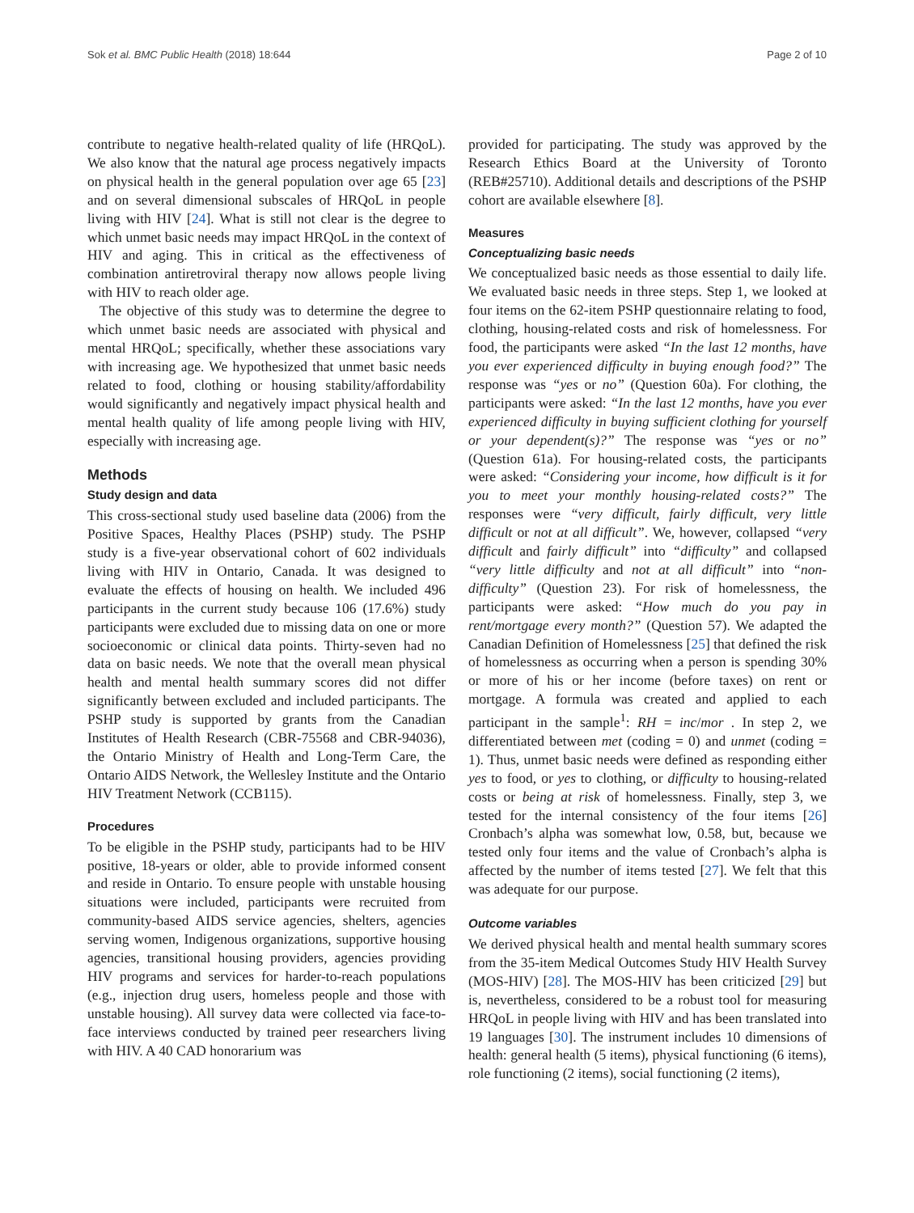Sok et al. BMC Public Health (2018) 18:644 Page 2 of 10
contribute to negative health-related quality of life (HRQoL). We also know that the natural age process negatively impacts on physical health in the general population over age 65 [23] and on several dimensional subscales of HRQoL in people living with HIV [24]. What is still not clear is the degree to which unmet basic needs may impact HRQoL in the context of HIV and aging. This in critical as the effectiveness of combination antiretroviral therapy now allows people living with HIV to reach older age.
The objective of this study was to determine the degree to which unmet basic needs are associated with physical and mental HRQoL; specifically, whether these associations vary with increasing age. We hypothesized that unmet basic needs related to food, clothing or housing stability/affordability would significantly and negatively impact physical health and mental health quality of life among people living with HIV, especially with increasing age.
Methods
Study design and data
This cross-sectional study used baseline data (2006) from the Positive Spaces, Healthy Places (PSHP) study. The PSHP study is a five-year observational cohort of 602 individuals living with HIV in Ontario, Canada. It was designed to evaluate the effects of housing on health. We included 496 participants in the current study because 106 (17.6%) study participants were excluded due to missing data on one or more socioeconomic or clinical data points. Thirty-seven had no data on basic needs. We note that the overall mean physical health and mental health summary scores did not differ significantly between excluded and included participants. The PSHP study is supported by grants from the Canadian Institutes of Health Research (CBR-75568 and CBR-94036), the Ontario Ministry of Health and Long-Term Care, the Ontario AIDS Network, the Wellesley Institute and the Ontario HIV Treatment Network (CCB115).
Procedures
To be eligible in the PSHP study, participants had to be HIV positive, 18-years or older, able to provide informed consent and reside in Ontario. To ensure people with unstable housing situations were included, participants were recruited from community-based AIDS service agencies, shelters, agencies serving women, Indigenous organizations, supportive housing agencies, transitional housing providers, agencies providing HIV programs and services for harder-to-reach populations (e.g., injection drug users, homeless people and those with unstable housing). All survey data were collected via face-to-face interviews conducted by trained peer researchers living with HIV. A 40 CAD honorarium was
provided for participating. The study was approved by the Research Ethics Board at the University of Toronto (REB#25710). Additional details and descriptions of the PSHP cohort are available elsewhere [8].
Measures
Conceptualizing basic needs
We conceptualized basic needs as those essential to daily life. We evaluated basic needs in three steps. Step 1, we looked at four items on the 62-item PSHP questionnaire relating to food, clothing, housing-related costs and risk of homelessness. For food, the participants were asked “In the last 12 months, have you ever experienced difficulty in buying enough food?” The response was “yes or no” (Question 60a). For clothing, the participants were asked: “In the last 12 months, have you ever experienced difficulty in buying sufficient clothing for yourself or your dependent(s)?” The response was “yes or no” (Question 61a). For housing-related costs, the participants were asked: “Considering your income, how difficult is it for you to meet your monthly housing-related costs?” The responses were “very difficult, fairly difficult, very little difficult or not at all difficult”. We, however, collapsed “very difficult and fairly difficult” into “difficulty” and collapsed “very little difficulty and not at all difficult” into “non-difficulty” (Question 23). For risk of homelessness, the participants were asked: “How much do you pay in rent/mortgage every month?” (Question 57). We adapted the Canadian Definition of Homelessness [25] that defined the risk of homelessness as occurring when a person is spending 30% or more of his or her income (before taxes) on rent or mortgage. A formula was created and applied to each participant in the sample<sup>1</sup>: RH = inc/mor . In step 2, we differentiated between met (coding = 0) and unmet (coding = 1). Thus, unmet basic needs were defined as responding either yes to food, or yes to clothing, or difficulty to housing-related costs or being at risk of homelessness. Finally, step 3, we tested for the internal consistency of the four items [26] Cronbach’s alpha was somewhat low, 0.58, but, because we tested only four items and the value of Cronbach’s alpha is affected by the number of items tested [27]. We felt that this was adequate for our purpose.
Outcome variables
We derived physical health and mental health summary scores from the 35-item Medical Outcomes Study HIV Health Survey (MOS-HIV) [28]. The MOS-HIV has been criticized [29] but is, nevertheless, considered to be a robust tool for measuring HRQoL in people living with HIV and has been translated into 19 languages [30]. The instrument includes 10 dimensions of health: general health (5 items), physical functioning (6 items), role functioning (2 items), social functioning (2 items),